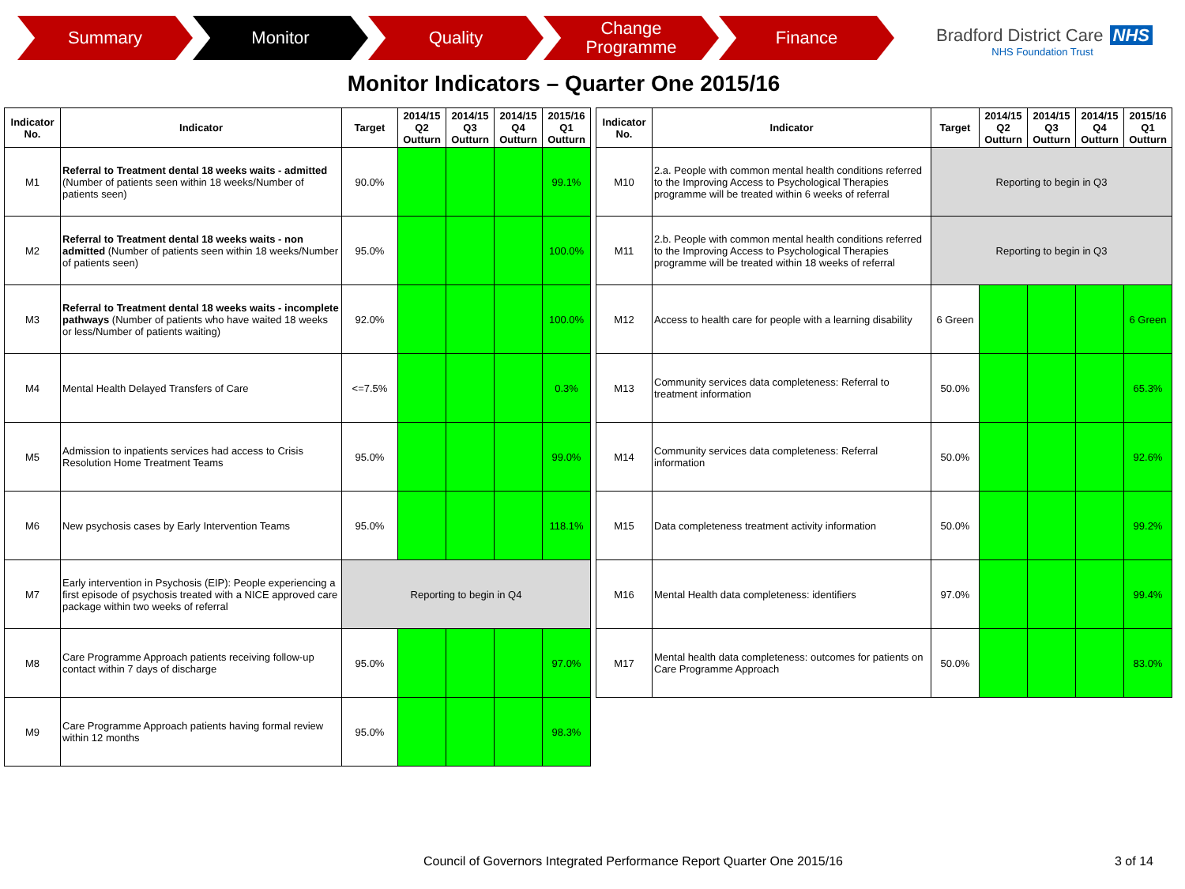Summary Monitor Quality Change
Programme
Finance
Bradford District Care NHS
NHS Foundation Trust
Monitor Indicators – Quarter One 2015/16
| Indicator No. | Indicator | Target | 2014/15 Q2 Outturn | 2014/15 Q3 Outturn | 2014/15 Q4 Outturn | 2015/16 Q1 Outturn |
| --- | --- | --- | --- | --- | --- | --- |
| M1 | Referral to Treatment dental 18 weeks waits - admitted (Number of patients seen within 18 weeks/Number of patients seen) | 90.0% | | | | 99.1% |
| M2 | Referral to Treatment dental 18 weeks waits - non admitted (Number of patients seen within 18 weeks/Number of patients seen) | 95.0% | | | | 100.0% |
| M3 | Referral to Treatment dental 18 weeks waits - incomplete pathways (Number of patients who have waited 18 weeks or less/Number of patients waiting) | 92.0% | | | | 100.0% |
| M4 | Mental Health Delayed Transfers of Care | <=7.5% | | | | 0.3% |
| M5 | Admission to inpatients services had access to Crisis Resolution Home Treatment Teams | 95.0% | | | | 99.0% |
| M6 | New psychosis cases by Early Intervention Teams | 95.0% | | | | 118.1% |
| M7 | Early intervention in Psychosis (EIP): People experiencing a first episode of psychosis treated with a NICE approved care package within two weeks of referral | Reporting to begin in Q4 | | | | |
| M8 | Care Programme Approach patients receiving follow-up contact within 7 days of discharge | 95.0% | | | | 97.0% |
| M9 | Care Programme Approach patients having formal review within 12 months | 95.0% | | | | 98.3% |
| Indicator No. | Indicator | Target | 2014/15 Q2 Outturn | 2014/15 Q3 Outturn | 2014/15 Q4 Outturn | 2015/16 Q1 Outturn |
| --- | --- | --- | --- | --- | --- | --- |
| M10 | 2.a. People with common mental health conditions referred to the Improving Access to Psychological Therapies programme will be treated within 6 weeks of referral | Reporting to begin in Q3 | | | | |
| M11 | 2.b. People with common mental health conditions referred to the Improving Access to Psychological Therapies programme will be treated within 18 weeks of referral | Reporting to begin in Q3 | | | | |
| M12 | Access to health care for people with a learning disability | 6 Green | | | | 6 Green |
| M13 | Community services data completeness: Referral to treatment information | 50.0% | | | | 65.3% |
| M14 | Community services data completeness: Referral information | 50.0% | | | | 92.6% |
| M15 | Data completeness treatment activity information | 50.0% | | | | 99.2% |
| M16 | Mental Health data completeness: identifiers | 97.0% | | | | 99.4% |
| M17 | Mental health data completeness: outcomes for patients on Care Programme Approach | 50.0% | | | | 83.0% |
Council of Governors Integrated Performance Report Quarter One 2015/16
3 of 14